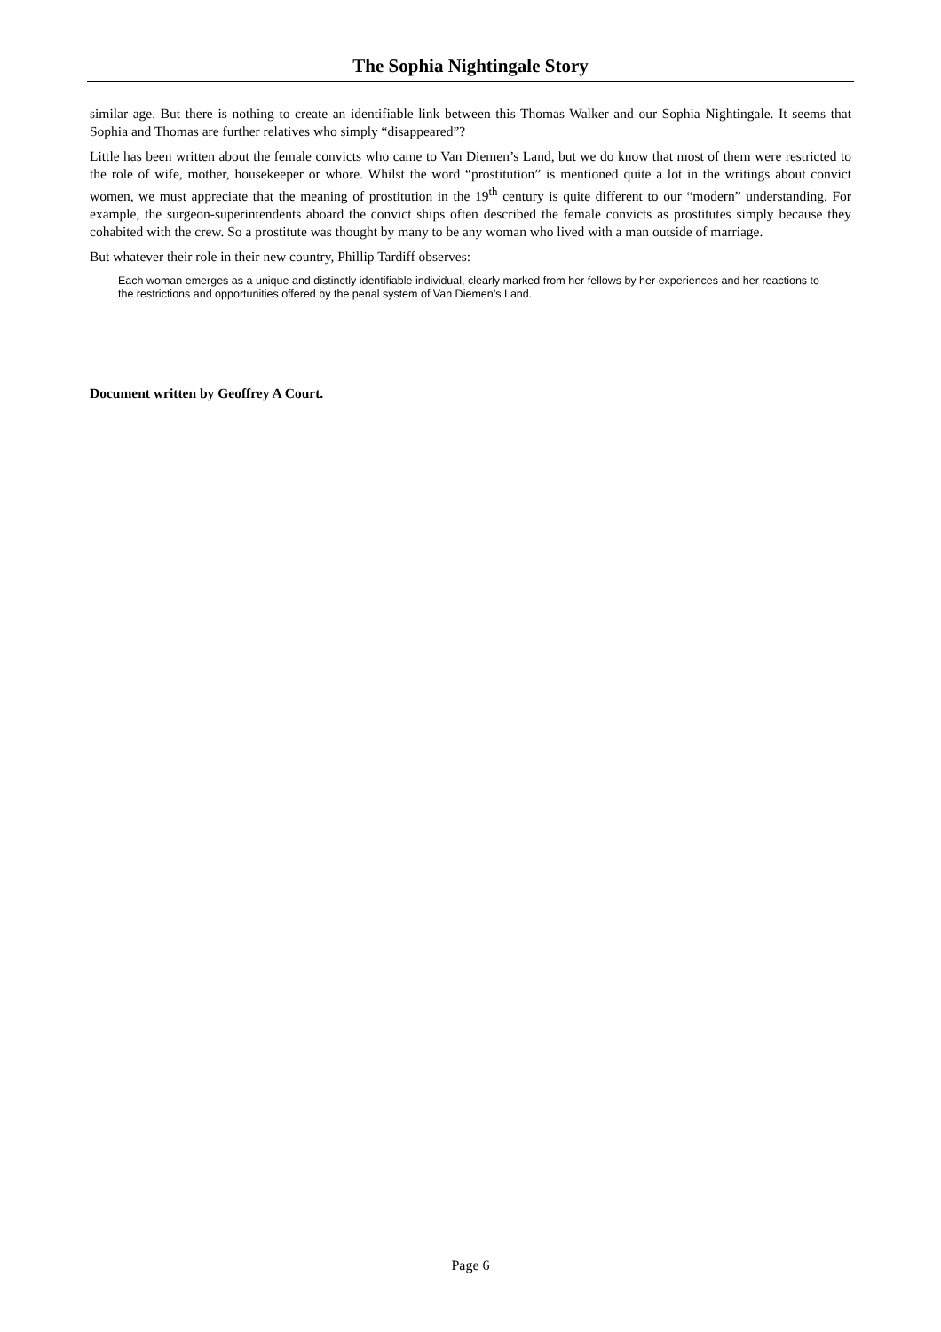The Sophia Nightingale Story
similar age. But there is nothing to create an identifiable link between this Thomas Walker and our Sophia Nightingale. It seems that Sophia and Thomas are further relatives who simply “disappeared”?
Little has been written about the female convicts who came to Van Diemen’s Land, but we do know that most of them were restricted to the role of wife, mother, housekeeper or whore. Whilst the word “prostitution” is mentioned quite a lot in the writings about convict women, we must appreciate that the meaning of prostitution in the 19<sup>th</sup> century is quite different to our “modern” understanding. For example, the surgeon-superintendents aboard the convict ships often described the female convicts as prostitutes simply because they cohabited with the crew. So a prostitute was thought by many to be any woman who lived with a man outside of marriage.
But whatever their role in their new country, Phillip Tardiff observes:
Each woman emerges as a unique and distinctly identifiable individual, clearly marked from her fellows by her experiences and her reactions to the restrictions and opportunities offered by the penal system of Van Diemen’s Land.
Document written by Geoffrey A Court.
Page 6